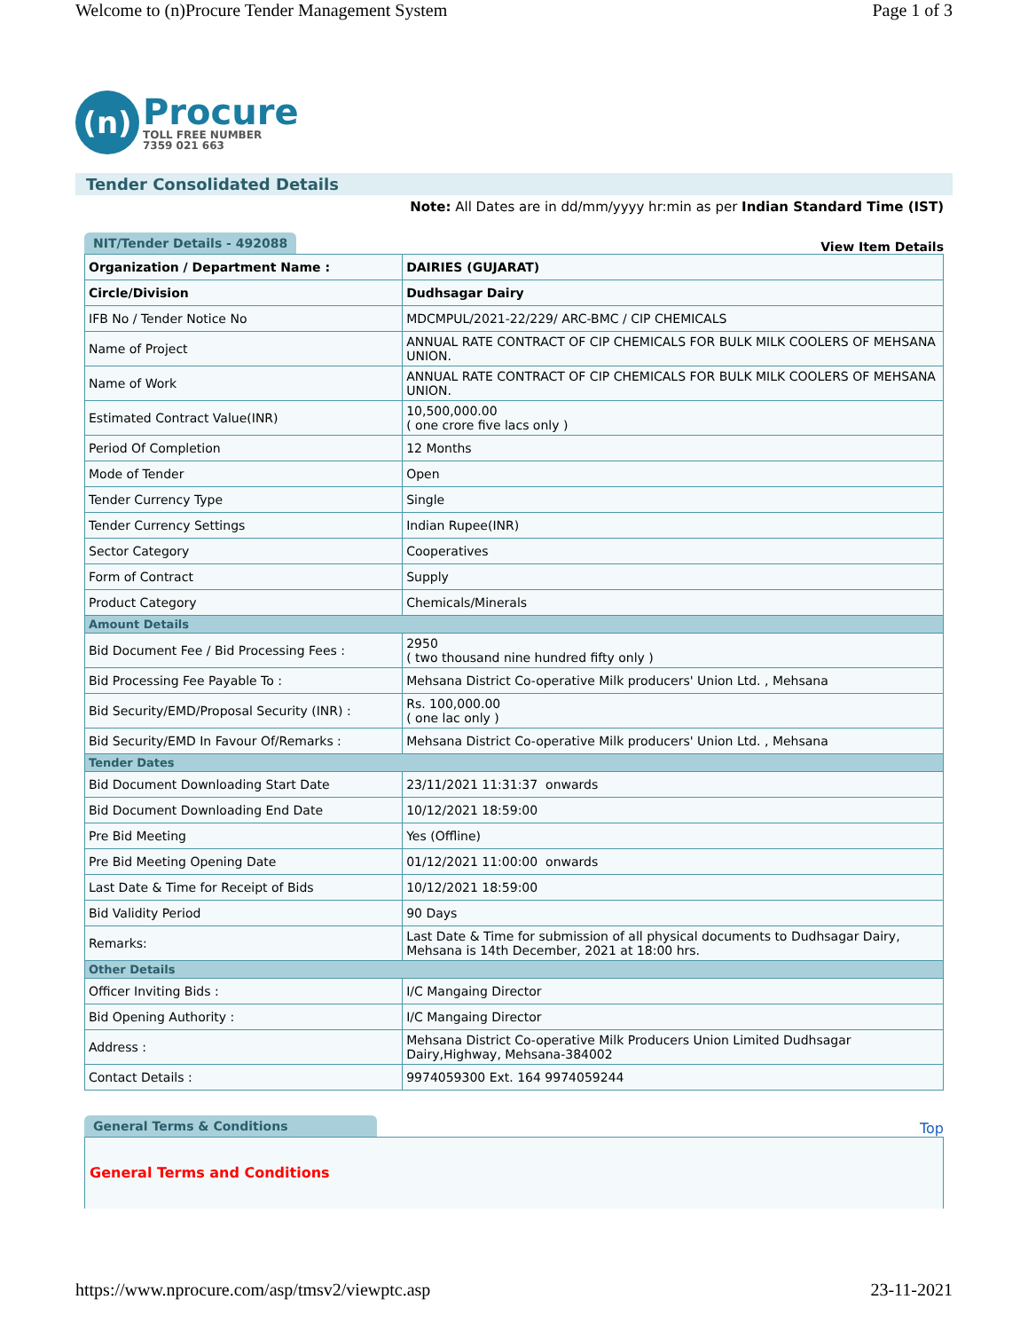Welcome to (n)Procure Tender Management System Page 1 of 3
(n)
Procure
TOLL FREE NUMBER
7359 021 663
Tender Consolidated Details
Note: All Dates are in dd/mm/yyyy hr:min as per Indian Standard Time (IST)
NIT/Tender Details - 492088 View Item Details
| Organization / Department Name : | DAIRIES (GUJARAT) |
| Circle/Division | Dudhsagar Dairy |
| IFB No / Tender Notice No | MDCMPUL/2021-22/229/ ARC-BMC / CIP CHEMICALS |
| Name of Project | ANNUAL RATE CONTRACT OF CIP CHEMICALS FOR BULK MILK COOLERS OF MEHSANA UNION. |
| Name of Work | ANNUAL RATE CONTRACT OF CIP CHEMICALS FOR BULK MILK COOLERS OF MEHSANA UNION. |
| Estimated Contract Value(INR) | 10,500,000.00 ( one crore five lacs only ) |
| Period Of Completion | 12 Months |
| Mode of Tender | Open |
| Tender Currency Type | Single |
| Tender Currency Settings | Indian Rupee(INR) |
| Sector Category | Cooperatives |
| Form of Contract | Supply |
| Product Category | Chemicals/Minerals |
| Amount Details | |
| Bid Document Fee / Bid Processing Fees : | 2950 ( two thousand nine hundred fifty only ) |
| Bid Processing Fee Payable To : | Mehsana District Co-operative Milk producers' Union Ltd. , Mehsana |
| Bid Security/EMD/Proposal Security (INR) : | Rs. 100,000.00 ( one lac only ) |
| Bid Security/EMD In Favour Of/Remarks : | Mehsana District Co-operative Milk producers' Union Ltd. , Mehsana |
| Tender Dates | |
| Bid Document Downloading Start Date | 23/11/2021 11:31:37 onwards |
| Bid Document Downloading End Date | 10/12/2021 18:59:00 |
| Pre Bid Meeting | Yes (Offline) |
| Pre Bid Meeting Opening Date | 01/12/2021 11:00:00 onwards |
| Last Date & Time for Receipt of Bids | 10/12/2021 18:59:00 |
| Bid Validity Period | 90 Days |
| Remarks: | Last Date & Time for submission of all physical documents to Dudhsagar Dairy, Mehsana is 14th December, 2021 at 18:00 hrs. |
| Other Details | |
| Officer Inviting Bids : | I/C Mangaing Director |
| Bid Opening Authority : | I/C Mangaing Director |
| Address : | Mehsana District Co-operative Milk Producers Union Limited Dudhsagar Dairy,Highway, Mehsana-384002 |
| Contact Details : | 9974059300 Ext. 164 9974059244 |
General Terms & Conditions Top
General Terms and Conditions
https://www.nprocure.com/asp/tmsv2/viewptc.asp 23-11-2021